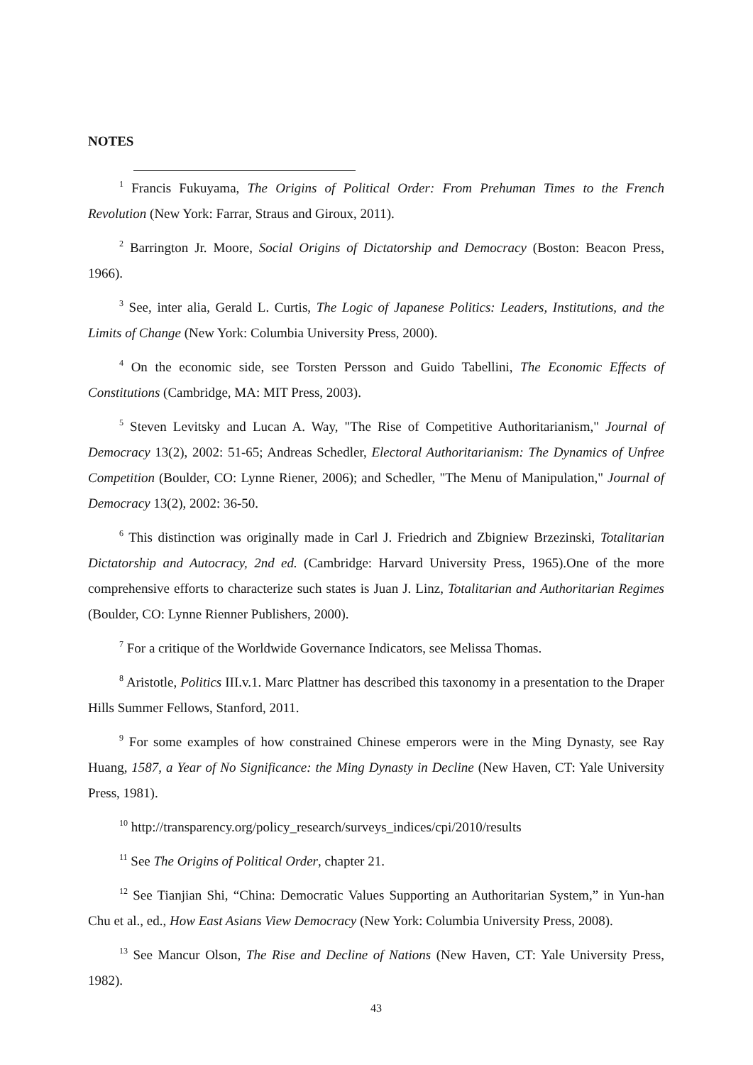NOTES
<sup>1</sup> Francis Fukuyama, The Origins of Political Order: From Prehuman Times to the French Revolution (New York: Farrar, Straus and Giroux, 2011).
<sup>2</sup> Barrington Jr. Moore, Social Origins of Dictatorship and Democracy (Boston: Beacon Press, 1966).
<sup>3</sup> See, inter alia, Gerald L. Curtis, The Logic of Japanese Politics: Leaders, Institutions, and the Limits of Change (New York: Columbia University Press, 2000).
<sup>4</sup> On the economic side, see Torsten Persson and Guido Tabellini, The Economic Effects of Constitutions (Cambridge, MA: MIT Press, 2003).
<sup>5</sup> Steven Levitsky and Lucan A. Way, "The Rise of Competitive Authoritarianism," Journal of Democracy 13(2), 2002: 51-65; Andreas Schedler, Electoral Authoritarianism: The Dynamics of Unfree Competition (Boulder, CO: Lynne Riener, 2006); and Schedler, "The Menu of Manipulation," Journal of Democracy 13(2), 2002: 36-50.
<sup>6</sup> This distinction was originally made in Carl J. Friedrich and Zbigniew Brzezinski, Totalitarian Dictatorship and Autocracy, 2nd ed. (Cambridge: Harvard University Press, 1965).One of the more comprehensive efforts to characterize such states is Juan J. Linz, Totalitarian and Authoritarian Regimes (Boulder, CO: Lynne Rienner Publishers, 2000).
<sup>7</sup> For a critique of the Worldwide Governance Indicators, see Melissa Thomas.
<sup>8</sup> Aristotle, Politics III.v.1. Marc Plattner has described this taxonomy in a presentation to the Draper Hills Summer Fellows, Stanford, 2011.
<sup>9</sup> For some examples of how constrained Chinese emperors were in the Ming Dynasty, see Ray Huang, 1587, a Year of No Significance: the Ming Dynasty in Decline (New Haven, CT: Yale University Press, 1981).
<sup>10</sup> http://transparency.org/policy_research/surveys_indices/cpi/2010/results
<sup>11</sup> See The Origins of Political Order, chapter 21.
<sup>12</sup> See Tianjian Shi, “China: Democratic Values Supporting an Authoritarian System,” in Yun-han Chu et al., ed., How East Asians View Democracy (New York: Columbia University Press, 2008).
<sup>13</sup> See Mancur Olson, The Rise and Decline of Nations (New Haven, CT: Yale University Press, 1982).
43